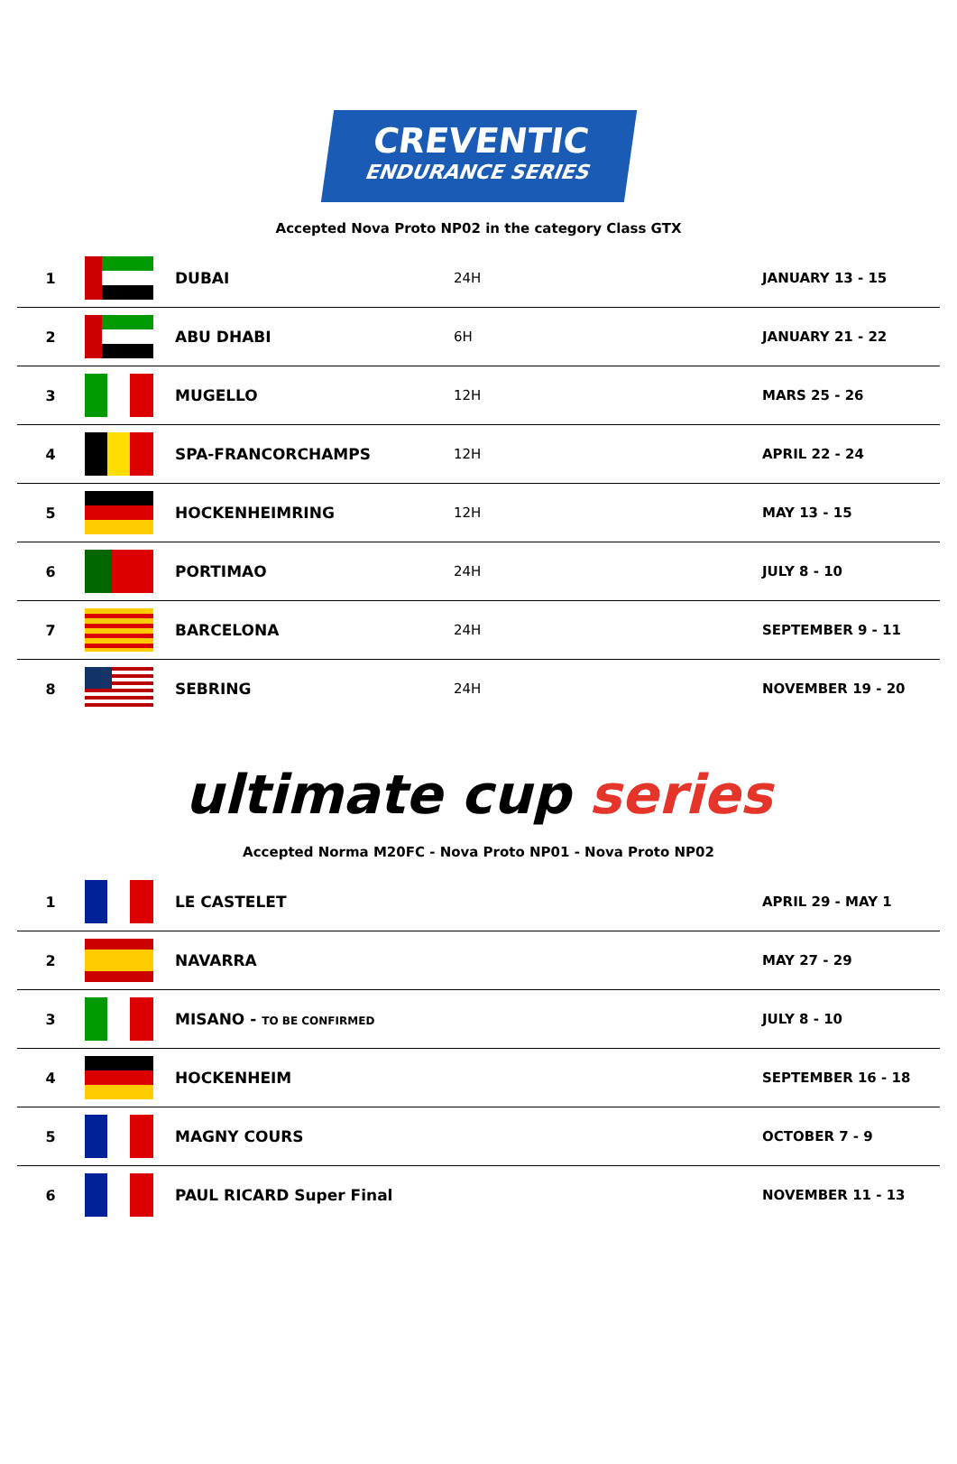CREVENTIC
ENDURANCE SERIES
Accepted Nova Proto NP02 in the category Class GTX
| 1 | | DUBAI | 24H | JANUARY 13 - 15 |
| 2 | | ABU DHABI | 6H | JANUARY 21 - 22 |
| 3 | | MUGELLO | 12H | MARS 25 - 26 |
| 4 | | SPA-FRANCORCHAMPS | 12H | APRIL 22 - 24 |
| 5 | | HOCKENHEIMRING | 12H | MAY 13 - 15 |
| 6 | | PORTIMAO | 24H | JULY 8 - 10 |
| 7 | | BARCELONA | 24H | SEPTEMBER 9 - 11 |
| 8 | | SEBRING | 24H | NOVEMBER 19 - 20 |
ultimate cup series
Accepted Norma M20FC - Nova Proto NP01 - Nova Proto NP02
| 1 | | LE CASTELET | | APRIL 29 - MAY 1 |
| 2 | | NAVARRA | | MAY 27 - 29 |
| 3 | | MISANO - TO BE CONFIRMED | | JULY 8 - 10 |
| 4 | | HOCKENHEIM | | SEPTEMBER 16 - 18 |
| 5 | | MAGNY COURS | | OCTOBER 7 - 9 |
| 6 | | PAUL RICARD Super Final | | NOVEMBER 11 - 13 |